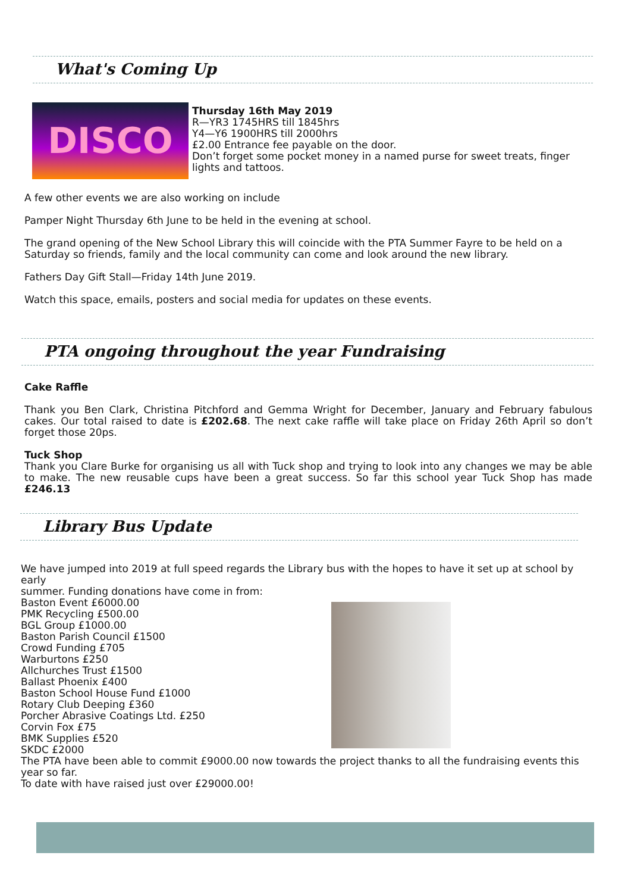What's Coming Up
DISCO
Thursday 16th May 2019
R—YR3 1745HRS till 1845hrs
Y4—Y6 1900HRS till 2000hrs
£2.00 Entrance fee payable on the door.
Don’t forget some pocket money in a named purse for sweet treats, finger lights and tattoos.
A few other events we are also working on include
Pamper Night Thursday 6th June to be held in the evening at school.
The grand opening of the New School Library this will coincide with the PTA Summer Fayre to be held on a Saturday so friends, family and the local community can come and look around the new library.
Fathers Day Gift Stall—Friday 14th June 2019.
Watch this space, emails, posters and social media for updates on these events.
PTA ongoing throughout the year Fundraising
Cake Raffle
Thank you Ben Clark, Christina Pitchford and Gemma Wright for December, January and February fabulous cakes. Our total raised to date is £202.68. The next cake raffle will take place on Friday 26th April so don’t forget those 20ps.
Tuck Shop
Thank you Clare Burke for organising us all with Tuck shop and trying to look into any changes we may be able to make. The new reusable cups have been a great success. So far this school year Tuck Shop has made £246.13
Library Bus Update
We have jumped into 2019 at full speed regards the Library bus with the hopes to have it set up at school by early
summer. Funding donations have come in from:
Baston Event £6000.00
PMK Recycling £500.00
BGL Group £1000.00
Baston Parish Council £1500
Crowd Funding £705
Warburtons £250
Allchurches Trust £1500
Ballast Phoenix £400
Baston School House Fund £1000
Rotary Club Deeping £360
Porcher Abrasive Coatings Ltd. £250
Corvin Fox £75
BMK Supplies £520
SKDC £2000
The PTA have been able to commit £9000.00 now towards the project thanks to all the fundraising events this year so far.
To date with have raised just over £29000.00!